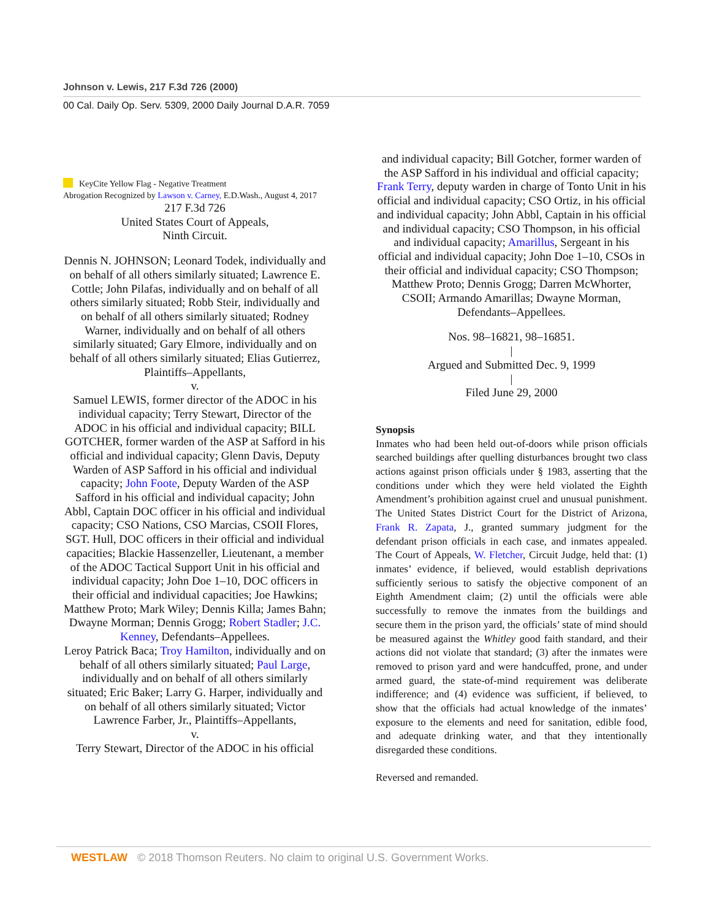Johnson v. Lewis, 217 F.3d 726 (2000)
00 Cal. Daily Op. Serv. 5309, 2000 Daily Journal D.A.R. 7059
KeyCite Yellow Flag - Negative Treatment
Abrogation Recognized by Lawson v. Carney, E.D.Wash., August 4, 2017
217 F.3d 726
United States Court of Appeals,
Ninth Circuit.
Dennis N. JOHNSON; Leonard Todek, individually and on behalf of all others similarly situated; Lawrence E. Cottle; John Pilafas, individually and on behalf of all others similarly situated; Robb Steir, individually and on behalf of all others similarly situated; Rodney Warner, individually and on behalf of all others similarly situated; Gary Elmore, individually and on behalf of all others similarly situated; Elias Gutierrez, Plaintiffs–Appellants,
v.
Samuel LEWIS, former director of the ADOC in his individual capacity; Terry Stewart, Director of the ADOC in his official and individual capacity; BILL GOTCHER, former warden of the ASP at Safford in his official and individual capacity; Glenn Davis, Deputy Warden of ASP Safford in his official and individual capacity; John Foote, Deputy Warden of the ASP Safford in his official and individual capacity; John Abbl, Captain DOC officer in his official and individual capacity; CSO Nations, CSO Marcias, CSOII Flores, SGT. Hull, DOC officers in their official and individual capacities; Blackie Hassenzeller, Lieutenant, a member of the ADOC Tactical Support Unit in his official and individual capacity; John Doe 1–10, DOC officers in their official and individual capacities; Joe Hawkins; Matthew Proto; Mark Wiley; Dennis Killa; James Bahn; Dwayne Morman; Dennis Grogg; Robert Stadler; J.C. Kenney, Defendants–Appellees.
Leroy Patrick Baca; Troy Hamilton, individually and on behalf of all others similarly situated; Paul Large, individually and on behalf of all others similarly situated; Eric Baker; Larry G. Harper, individually and on behalf of all others similarly situated; Victor Lawrence Farber, Jr., Plaintiffs–Appellants,
v.
Terry Stewart, Director of the ADOC in his official
and individual capacity; Bill Gotcher, former warden of the ASP Safford in his individual and official capacity; Frank Terry, deputy warden in charge of Tonto Unit in his official and individual capacity; CSO Ortiz, in his official and individual capacity; John Abbl, Captain in his official and individual capacity; CSO Thompson, in his official and individual capacity; Amarillus, Sergeant in his official and individual capacity; John Doe 1–10, CSOs in their official and individual capacity; CSO Thompson; Matthew Proto; Dennis Grogg; Darren McWhorter, CSOII; Armando Amarillas; Dwayne Morman, Defendants–Appellees.
Nos. 98–16821, 98–16851.
|
Argued and Submitted Dec. 9, 1999
|
Filed June 29, 2000
Synopsis
Inmates who had been held out-of-doors while prison officials searched buildings after quelling disturbances brought two class actions against prison officials under § 1983, asserting that the conditions under which they were held violated the Eighth Amendment’s prohibition against cruel and unusual punishment. The United States District Court for the District of Arizona, Frank R. Zapata, J., granted summary judgment for the defendant prison officials in each case, and inmates appealed. The Court of Appeals, W. Fletcher, Circuit Judge, held that: (1) inmates’ evidence, if believed, would establish deprivations sufficiently serious to satisfy the objective component of an Eighth Amendment claim; (2) until the officials were able successfully to remove the inmates from the buildings and secure them in the prison yard, the officials’ state of mind should be measured against the Whitley good faith standard, and their actions did not violate that standard; (3) after the inmates were removed to prison yard and were handcuffed, prone, and under armed guard, the state-of-mind requirement was deliberate indifference; and (4) evidence was sufficient, if believed, to show that the officials had actual knowledge of the inmates’ exposure to the elements and need for sanitation, edible food, and adequate drinking water, and that they intentionally disregarded these conditions.
Reversed and remanded.
WESTLAW © 2018 Thomson Reuters. No claim to original U.S. Government Works.